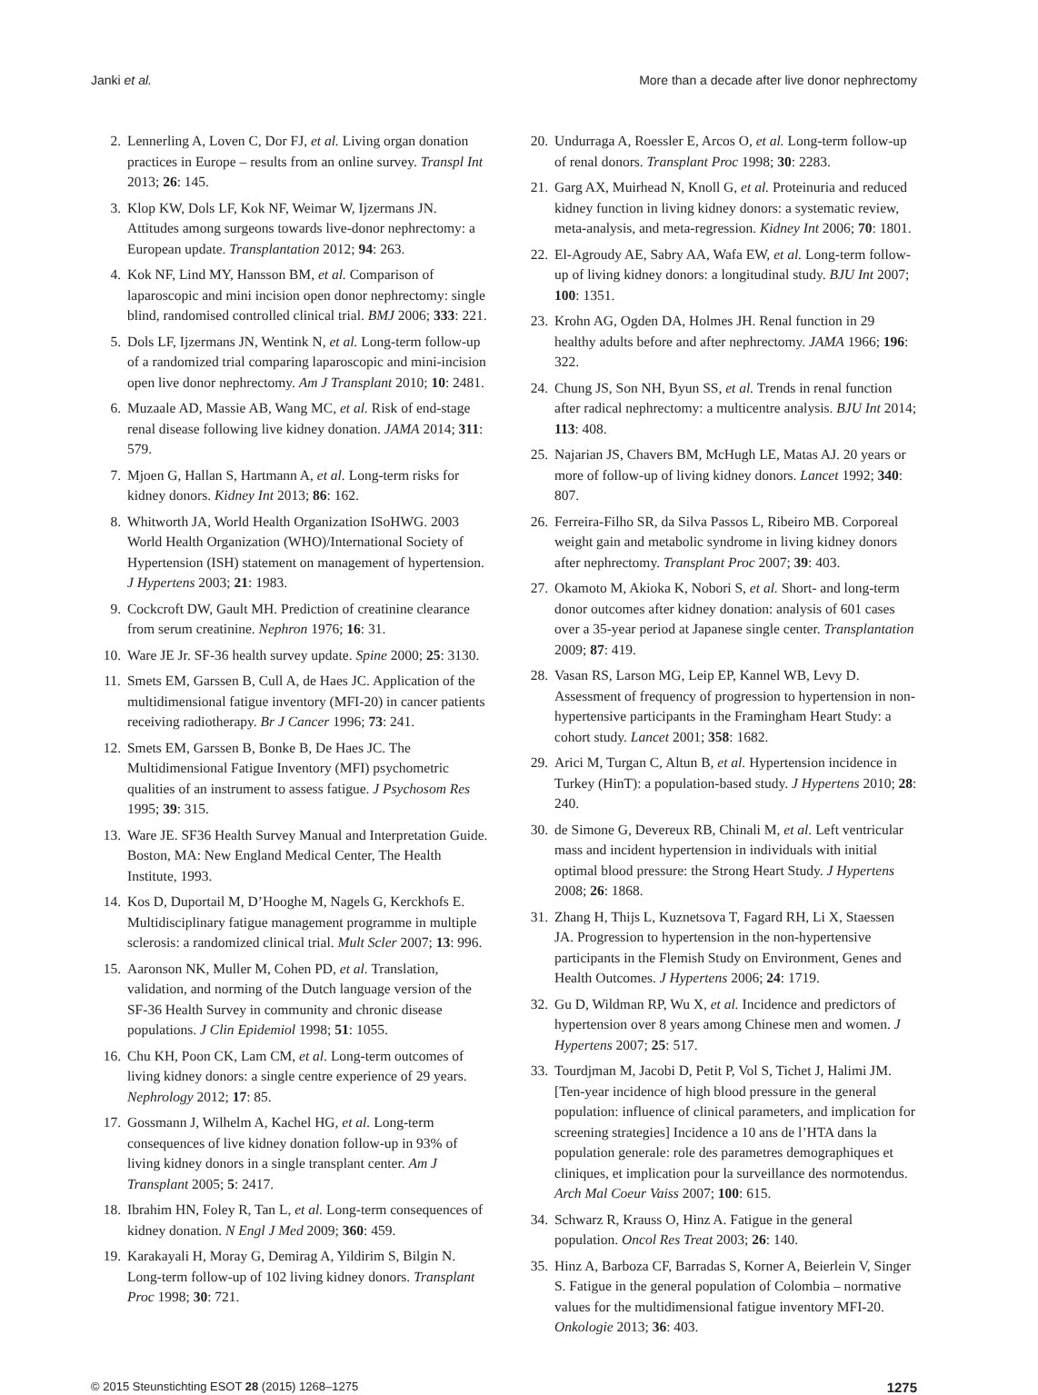Janki et al. More than a decade after live donor nephrectomy
2. Lennerling A, Loven C, Dor FJ, et al. Living organ donation practices in Europe – results from an online survey. Transpl Int 2013; 26: 145.
3. Klop KW, Dols LF, Kok NF, Weimar W, Ijzermans JN. Attitudes among surgeons towards live-donor nephrectomy: a European update. Transplantation 2012; 94: 263.
4. Kok NF, Lind MY, Hansson BM, et al. Comparison of laparoscopic and mini incision open donor nephrectomy: single blind, randomised controlled clinical trial. BMJ 2006; 333: 221.
5. Dols LF, Ijzermans JN, Wentink N, et al. Long-term follow-up of a randomized trial comparing laparoscopic and mini-incision open live donor nephrectomy. Am J Transplant 2010; 10: 2481.
6. Muzaale AD, Massie AB, Wang MC, et al. Risk of end-stage renal disease following live kidney donation. JAMA 2014; 311: 579.
7. Mjoen G, Hallan S, Hartmann A, et al. Long-term risks for kidney donors. Kidney Int 2013; 86: 162.
8. Whitworth JA, World Health Organization ISoHWG. 2003 World Health Organization (WHO)/International Society of Hypertension (ISH) statement on management of hypertension. J Hypertens 2003; 21: 1983.
9. Cockcroft DW, Gault MH. Prediction of creatinine clearance from serum creatinine. Nephron 1976; 16: 31.
10. Ware JE Jr. SF-36 health survey update. Spine 2000; 25: 3130.
11. Smets EM, Garssen B, Cull A, de Haes JC. Application of the multidimensional fatigue inventory (MFI-20) in cancer patients receiving radiotherapy. Br J Cancer 1996; 73: 241.
12. Smets EM, Garssen B, Bonke B, De Haes JC. The Multidimensional Fatigue Inventory (MFI) psychometric qualities of an instrument to assess fatigue. J Psychosom Res 1995; 39: 315.
13. Ware JE. SF36 Health Survey Manual and Interpretation Guide. Boston, MA: New England Medical Center, The Health Institute, 1993.
14. Kos D, Duportail M, D’Hooghe M, Nagels G, Kerckhofs E. Multidisciplinary fatigue management programme in multiple sclerosis: a randomized clinical trial. Mult Scler 2007; 13: 996.
15. Aaronson NK, Muller M, Cohen PD, et al. Translation, validation, and norming of the Dutch language version of the SF-36 Health Survey in community and chronic disease populations. J Clin Epidemiol 1998; 51: 1055.
16. Chu KH, Poon CK, Lam CM, et al. Long-term outcomes of living kidney donors: a single centre experience of 29 years. Nephrology 2012; 17: 85.
17. Gossmann J, Wilhelm A, Kachel HG, et al. Long-term consequences of live kidney donation follow-up in 93% of living kidney donors in a single transplant center. Am J Transplant 2005; 5: 2417.
18. Ibrahim HN, Foley R, Tan L, et al. Long-term consequences of kidney donation. N Engl J Med 2009; 360: 459.
19. Karakayali H, Moray G, Demirag A, Yildirim S, Bilgin N. Long-term follow-up of 102 living kidney donors. Transplant Proc 1998; 30: 721.
20. Undurraga A, Roessler E, Arcos O, et al. Long-term follow-up of renal donors. Transplant Proc 1998; 30: 2283.
21. Garg AX, Muirhead N, Knoll G, et al. Proteinuria and reduced kidney function in living kidney donors: a systematic review, meta-analysis, and meta-regression. Kidney Int 2006; 70: 1801.
22. El-Agroudy AE, Sabry AA, Wafa EW, et al. Long-term follow-up of living kidney donors: a longitudinal study. BJU Int 2007; 100: 1351.
23. Krohn AG, Ogden DA, Holmes JH. Renal function in 29 healthy adults before and after nephrectomy. JAMA 1966; 196: 322.
24. Chung JS, Son NH, Byun SS, et al. Trends in renal function after radical nephrectomy: a multicentre analysis. BJU Int 2014; 113: 408.
25. Najarian JS, Chavers BM, McHugh LE, Matas AJ. 20 years or more of follow-up of living kidney donors. Lancet 1992; 340: 807.
26. Ferreira-Filho SR, da Silva Passos L, Ribeiro MB. Corporeal weight gain and metabolic syndrome in living kidney donors after nephrectomy. Transplant Proc 2007; 39: 403.
27. Okamoto M, Akioka K, Nobori S, et al. Short- and long-term donor outcomes after kidney donation: analysis of 601 cases over a 35-year period at Japanese single center. Transplantation 2009; 87: 419.
28. Vasan RS, Larson MG, Leip EP, Kannel WB, Levy D. Assessment of frequency of progression to hypertension in non-hypertensive participants in the Framingham Heart Study: a cohort study. Lancet 2001; 358: 1682.
29. Arici M, Turgan C, Altun B, et al. Hypertension incidence in Turkey (HinT): a population-based study. J Hypertens 2010; 28: 240.
30. de Simone G, Devereux RB, Chinali M, et al. Left ventricular mass and incident hypertension in individuals with initial optimal blood pressure: the Strong Heart Study. J Hypertens 2008; 26: 1868.
31. Zhang H, Thijs L, Kuznetsova T, Fagard RH, Li X, Staessen JA. Progression to hypertension in the non-hypertensive participants in the Flemish Study on Environment, Genes and Health Outcomes. J Hypertens 2006; 24: 1719.
32. Gu D, Wildman RP, Wu X, et al. Incidence and predictors of hypertension over 8 years among Chinese men and women. J Hypertens 2007; 25: 517.
33. Tourdjman M, Jacobi D, Petit P, Vol S, Tichet J, Halimi JM. [Ten-year incidence of high blood pressure in the general population: influence of clinical parameters, and implication for screening strategies] Incidence a 10 ans de l’HTA dans la population generale: role des parametres demographiques et cliniques, et implication pour la surveillance des normotendus. Arch Mal Coeur Vaiss 2007; 100: 615.
34. Schwarz R, Krauss O, Hinz A. Fatigue in the general population. Oncol Res Treat 2003; 26: 140.
35. Hinz A, Barboza CF, Barradas S, Korner A, Beierlein V, Singer S. Fatigue in the general population of Colombia – normative values for the multidimensional fatigue inventory MFI-20. Onkologie 2013; 36: 403.
© 2015 Steunstichting ESOT 28 (2015) 1268–1275 1275